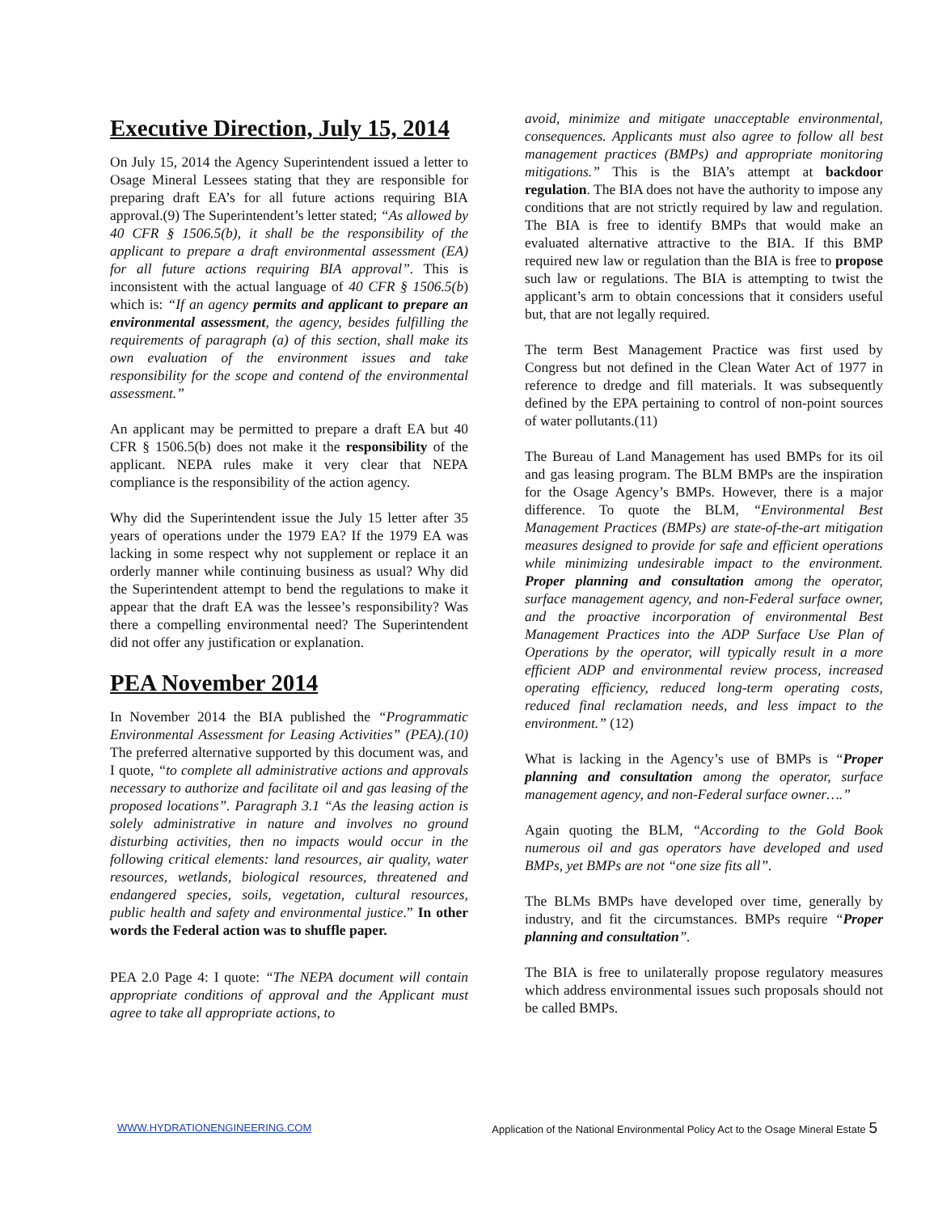Executive Direction, July 15, 2014
On July 15, 2014 the Agency Superintendent issued a letter to Osage Mineral Lessees stating that they are responsible for preparing draft EA’s for all future actions requiring BIA approval.(9) The Superintendent’s letter stated; “As allowed by 40 CFR § 1506.5(b), it shall be the responsibility of the applicant to prepare a draft environmental assessment (EA) for all future actions requiring BIA approval”. This is inconsistent with the actual language of 40 CFR § 1506.5(b) which is: “If an agency permits and applicant to prepare an environmental assessment, the agency, besides fulfilling the requirements of paragraph (a) of this section, shall make its own evaluation of the environment issues and take responsibility for the scope and contend of the environmental assessment.”
An applicant may be permitted to prepare a draft EA but 40 CFR § 1506.5(b) does not make it the responsibility of the applicant. NEPA rules make it very clear that NEPA compliance is the responsibility of the action agency.
Why did the Superintendent issue the July 15 letter after 35 years of operations under the 1979 EA? If the 1979 EA was lacking in some respect why not supplement or replace it an orderly manner while continuing business as usual? Why did the Superintendent attempt to bend the regulations to make it appear that the draft EA was the lessee’s responsibility? Was there a compelling environmental need? The Superintendent did not offer any justification or explanation.
PEA November 2014
In November 2014 the BIA published the “Programmatic Environmental Assessment for Leasing Activities” (PEA).(10) The preferred alternative supported by this document was, and I quote, “to complete all administrative actions and approvals necessary to authorize and facilitate oil and gas leasing of the proposed locations”. Paragraph 3.1 “As the leasing action is solely administrative in nature and involves no ground disturbing activities, then no impacts would occur in the following critical elements: land resources, air quality, water resources, wetlands, biological resources, threatened and endangered species, soils, vegetation, cultural resources, public health and safety and environmental justice.” In other words the Federal action was to shuffle paper.
PEA 2.0 Page 4: I quote: “The NEPA document will contain appropriate conditions of approval and the Applicant must agree to take all appropriate actions, to
avoid, minimize and mitigate unacceptable environmental, consequences. Applicants must also agree to follow all best management practices (BMPs) and appropriate monitoring mitigations.” This is the BIA’s attempt at backdoor regulation. The BIA does not have the authority to impose any conditions that are not strictly required by law and regulation. The BIA is free to identify BMPs that would make an evaluated alternative attractive to the BIA. If this BMP required new law or regulation than the BIA is free to propose such law or regulations. The BIA is attempting to twist the applicant’s arm to obtain concessions that it considers useful but, that are not legally required.
The term Best Management Practice was first used by Congress but not defined in the Clean Water Act of 1977 in reference to dredge and fill materials. It was subsequently defined by the EPA pertaining to control of non-point sources of water pollutants.(11)
The Bureau of Land Management has used BMPs for its oil and gas leasing program. The BLM BMPs are the inspiration for the Osage Agency’s BMPs. However, there is a major difference. To quote the BLM, “Environmental Best Management Practices (BMPs) are state-of-the-art mitigation measures designed to provide for safe and efficient operations while minimizing undesirable impact to the environment. Proper planning and consultation among the operator, surface management agency, and non-Federal surface owner, and the proactive incorporation of environmental Best Management Practices into the ADP Surface Use Plan of Operations by the operator, will typically result in a more efficient ADP and environmental review process, increased operating efficiency, reduced long-term operating costs, reduced final reclamation needs, and less impact to the environment.” (12)
What is lacking in the Agency’s use of BMPs is “Proper planning and consultation among the operator, surface management agency, and non-Federal surface owner….”
Again quoting the BLM, “According to the Gold Book numerous oil and gas operators have developed and used BMPs, yet BMPs are not “one size fits all”.
The BLMs BMPs have developed over time, generally by industry, and fit the circumstances. BMPs require “Proper planning and consultation”.
The BIA is free to unilaterally propose regulatory measures which address environmental issues such proposals should not be called BMPs.
WWW.HYDRATIONENGINEERING.COM Application of the National Environmental Policy Act to the Osage Mineral Estate 5